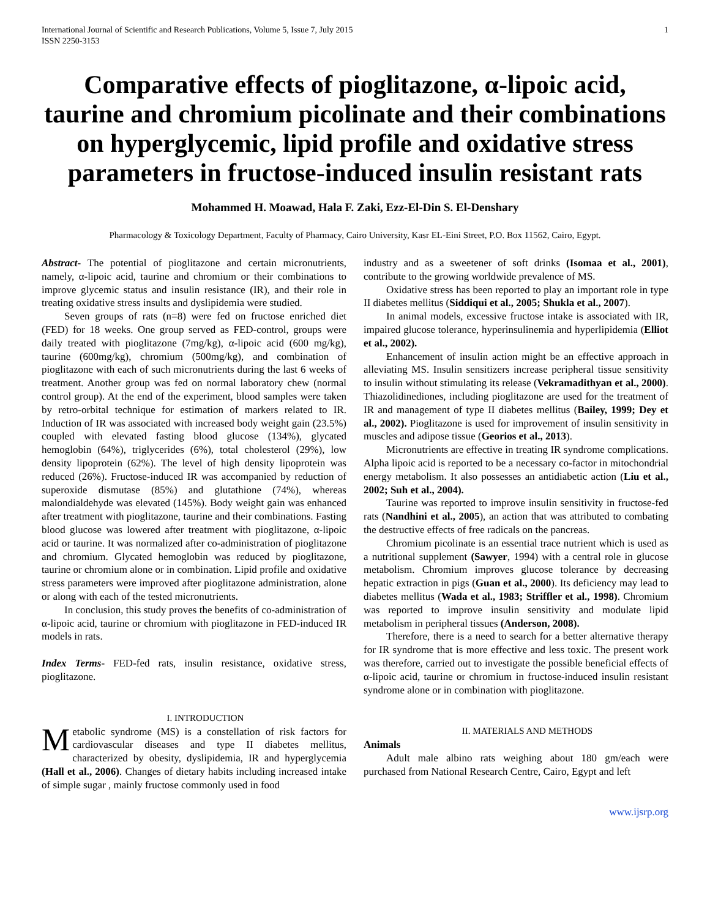International Journal of Scientific and Research Publications, Volume 5, Issue 7, July 2015
ISSN 2250-3153 1
Comparative effects of pioglitazone, α-lipoic acid, taurine and chromium picolinate and their combinations on hyperglycemic, lipid profile and oxidative stress parameters in fructose-induced insulin resistant rats
Mohammed H. Moawad, Hala F. Zaki, Ezz-El-Din S. El-Denshary
Pharmacology & Toxicology Department, Faculty of Pharmacy, Cairo University, Kasr EL-Eini Street, P.O. Box 11562, Cairo, Egypt.
Abstract- The potential of pioglitazone and certain micronutrients, namely, α-lipoic acid, taurine and chromium or their combinations to improve glycemic status and insulin resistance (IR), and their role in treating oxidative stress insults and dyslipidemia were studied.
Seven groups of rats (n=8) were fed on fructose enriched diet (FED) for 18 weeks. One group served as FED-control, groups were daily treated with pioglitazone (7mg/kg), α-lipoic acid (600 mg/kg), taurine (600mg/kg), chromium (500mg/kg), and combination of pioglitazone with each of such micronutrients during the last 6 weeks of treatment. Another group was fed on normal laboratory chew (normal control group). At the end of the experiment, blood samples were taken by retro-orbital technique for estimation of markers related to IR. Induction of IR was associated with increased body weight gain (23.5%) coupled with elevated fasting blood glucose (134%), glycated hemoglobin (64%), triglycerides (6%), total cholesterol (29%), low density lipoprotein (62%). The level of high density lipoprotein was reduced (26%). Fructose-induced IR was accompanied by reduction of superoxide dismutase (85%) and glutathione (74%), whereas malondialdehyde was elevated (145%). Body weight gain was enhanced after treatment with pioglitazone, taurine and their combinations. Fasting blood glucose was lowered after treatment with pioglitazone, α-lipoic acid or taurine. It was normalized after co-administration of pioglitazone and chromium. Glycated hemoglobin was reduced by pioglitazone, taurine or chromium alone or in combination. Lipid profile and oxidative stress parameters were improved after pioglitazone administration, alone or along with each of the tested micronutrients.
In conclusion, this study proves the benefits of co-administration of α-lipoic acid, taurine or chromium with pioglitazone in FED-induced IR models in rats.
Index Terms- FED-fed rats, insulin resistance, oxidative stress, pioglitazone.
I. INTRODUCTION
Metabolic syndrome (MS) is a constellation of risk factors for cardiovascular diseases and type II diabetes mellitus, characterized by obesity, dyslipidemia, IR and hyperglycemia (Hall et al., 2006). Changes of dietary habits including increased intake of simple sugar , mainly fructose commonly used in food
industry and as a sweetener of soft drinks (Isomaa et al., 2001), contribute to the growing worldwide prevalence of MS.
Oxidative stress has been reported to play an important role in type II diabetes mellitus (Siddiqui et al., 2005; Shukla et al., 2007).
In animal models, excessive fructose intake is associated with IR, impaired glucose tolerance, hyperinsulinemia and hyperlipidemia (Elliot et al., 2002).
Enhancement of insulin action might be an effective approach in alleviating MS. Insulin sensitizers increase peripheral tissue sensitivity to insulin without stimulating its release (Vekramadithyan et al., 2000). Thiazolidinediones, including pioglitazone are used for the treatment of IR and management of type II diabetes mellitus (Bailey, 1999; Dey et al., 2002). Pioglitazone is used for improvement of insulin sensitivity in muscles and adipose tissue (Georios et al., 2013).
Micronutrients are effective in treating IR syndrome complications. Alpha lipoic acid is reported to be a necessary co-factor in mitochondrial energy metabolism. It also possesses an antidiabetic action (Liu et al., 2002; Suh et al., 2004).
Taurine was reported to improve insulin sensitivity in fructose-fed rats (Nandhini et al., 2005), an action that was attributed to combating the destructive effects of free radicals on the pancreas.
Chromium picolinate is an essential trace nutrient which is used as a nutritional supplement (Sawyer, 1994) with a central role in glucose metabolism. Chromium improves glucose tolerance by decreasing hepatic extraction in pigs (Guan et al., 2000). Its deficiency may lead to diabetes mellitus (Wada et al., 1983; Striffler et al., 1998). Chromium was reported to improve insulin sensitivity and modulate lipid metabolism in peripheral tissues (Anderson, 2008).
Therefore, there is a need to search for a better alternative therapy for IR syndrome that is more effective and less toxic. The present work was therefore, carried out to investigate the possible beneficial effects of α-lipoic acid, taurine or chromium in fructose-induced insulin resistant syndrome alone or in combination with pioglitazone.
II. MATERIALS AND METHODS
Animals
Adult male albino rats weighing about 180 gm/each were purchased from National Research Centre, Cairo, Egypt and left
www.ijsrp.org